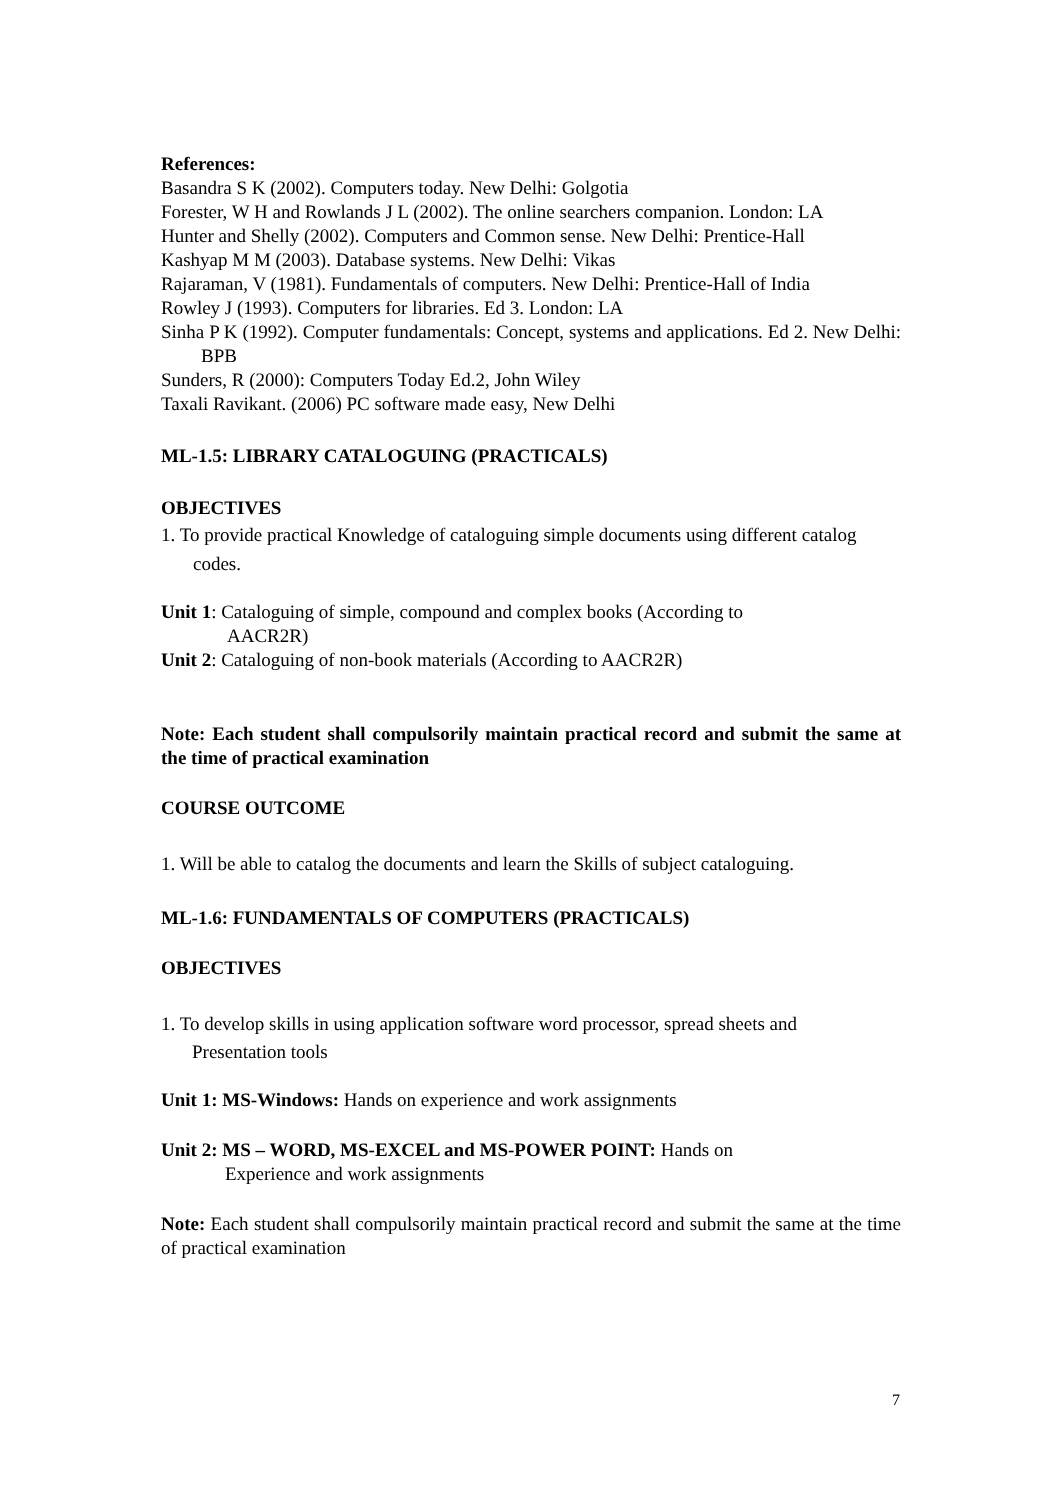References:
Basandra S K (2002). Computers today. New Delhi: Golgotia
Forester, W H and Rowlands J L (2002). The online searchers companion. London: LA
Hunter and Shelly (2002). Computers and Common sense. New Delhi: Prentice-Hall
Kashyap M M (2003). Database systems. New Delhi: Vikas
Rajaraman, V (1981). Fundamentals of computers. New Delhi: Prentice-Hall of India
Rowley J (1993). Computers for libraries. Ed 3. London: LA
Sinha P K (1992). Computer fundamentals: Concept, systems and applications. Ed 2. New Delhi: BPB
Sunders, R (2000): Computers Today Ed.2, John Wiley
Taxali Ravikant. (2006) PC software made easy, New Delhi
ML-1.5: LIBRARY CATALOGUING (PRACTICALS)
OBJECTIVES
1. To provide practical Knowledge of cataloguing simple documents using different catalog
codes.
Unit 1: Cataloguing of simple, compound and complex books (According to
AACR2R)
Unit 2: Cataloguing of non-book materials (According to AACR2R)
Note: Each student shall compulsorily maintain practical record and submit the same at the time of practical examination
COURSE OUTCOME
1. Will be able to catalog the documents and learn the Skills of subject cataloguing.
ML-1.6: FUNDAMENTALS OF COMPUTERS (PRACTICALS)
OBJECTIVES
1. To develop skills in using application software word processor, spread sheets and
Presentation tools
Unit 1: MS-Windows: Hands on experience and work assignments
Unit 2: MS – WORD, MS-EXCEL and MS-POWER POINT: Hands on
Experience and work assignments
Note: Each student shall compulsorily maintain practical record and submit the same at the time of practical examination
7